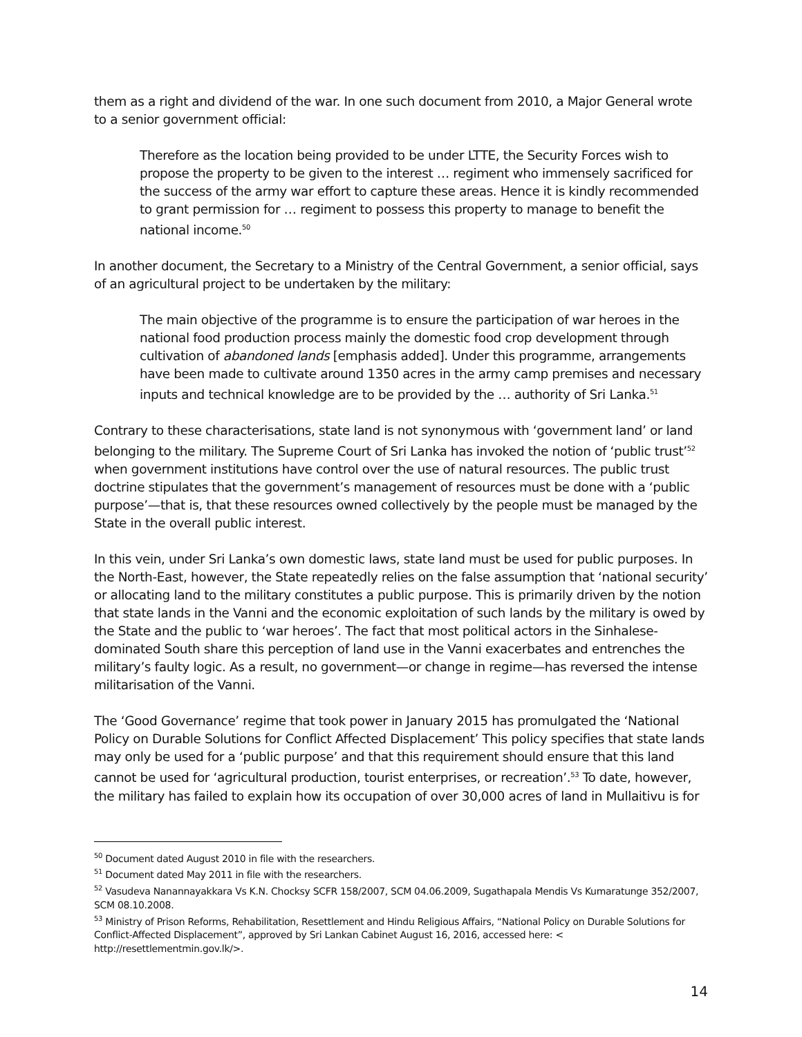them as a right and dividend of the war. In one such document from 2010, a Major General wrote to a senior government official:
Therefore as the location being provided to be under LTTE, the Security Forces wish to propose the property to be given to the interest … regiment who immensely sacrificed for the success of the army war effort to capture these areas. Hence it is kindly recommended to grant permission for … regiment to possess this property to manage to benefit the national income.<sup>50</sup>
In another document, the Secretary to a Ministry of the Central Government, a senior official, says of an agricultural project to be undertaken by the military:
The main objective of the programme is to ensure the participation of war heroes in the national food production process mainly the domestic food crop development through cultivation of abandoned lands [emphasis added]. Under this programme, arrangements have been made to cultivate around 1350 acres in the army camp premises and necessary inputs and technical knowledge are to be provided by the … authority of Sri Lanka.<sup>51</sup>
Contrary to these characterisations, state land is not synonymous with ‘government land’ or land belonging to the military. The Supreme Court of Sri Lanka has invoked the notion of ‘public trust’<sup>52</sup> when government institutions have control over the use of natural resources. The public trust doctrine stipulates that the government’s management of resources must be done with a ‘public purpose’—that is, that these resources owned collectively by the people must be managed by the State in the overall public interest.
In this vein, under Sri Lanka’s own domestic laws, state land must be used for public purposes. In the North-East, however, the State repeatedly relies on the false assumption that ‘national security’ or allocating land to the military constitutes a public purpose. This is primarily driven by the notion that state lands in the Vanni and the economic exploitation of such lands by the military is owed by the State and the public to ‘war heroes’. The fact that most political actors in the Sinhalese-dominated South share this perception of land use in the Vanni exacerbates and entrenches the military’s faulty logic. As a result, no government—or change in regime—has reversed the intense militarisation of the Vanni.
The ‘Good Governance’ regime that took power in January 2015 has promulgated the ‘National Policy on Durable Solutions for Conflict Affected Displacement’ This policy specifies that state lands may only be used for a ‘public purpose’ and that this requirement should ensure that this land cannot be used for ‘agricultural production, tourist enterprises, or recreation’.<sup>53</sup> To date, however, the military has failed to explain how its occupation of over 30,000 acres of land in Mullaitivu is for
<sup>50</sup> Document dated August 2010 in file with the researchers.
<sup>51</sup> Document dated May 2011 in file with the researchers.
<sup>52</sup> Vasudeva Nanannayakkara Vs K.N. Chocksy SCFR 158/2007, SCM 04.06.2009, Sugathapala Mendis Vs Kumaratunge 352/2007, SCM 08.10.2008.
<sup>53</sup> Ministry of Prison Reforms, Rehabilitation, Resettlement and Hindu Religious Affairs, “National Policy on Durable Solutions for Conflict-Affected Displacement”, approved by Sri Lankan Cabinet August 16, 2016, accessed here: < http://resettlementmin.gov.lk/>.
14